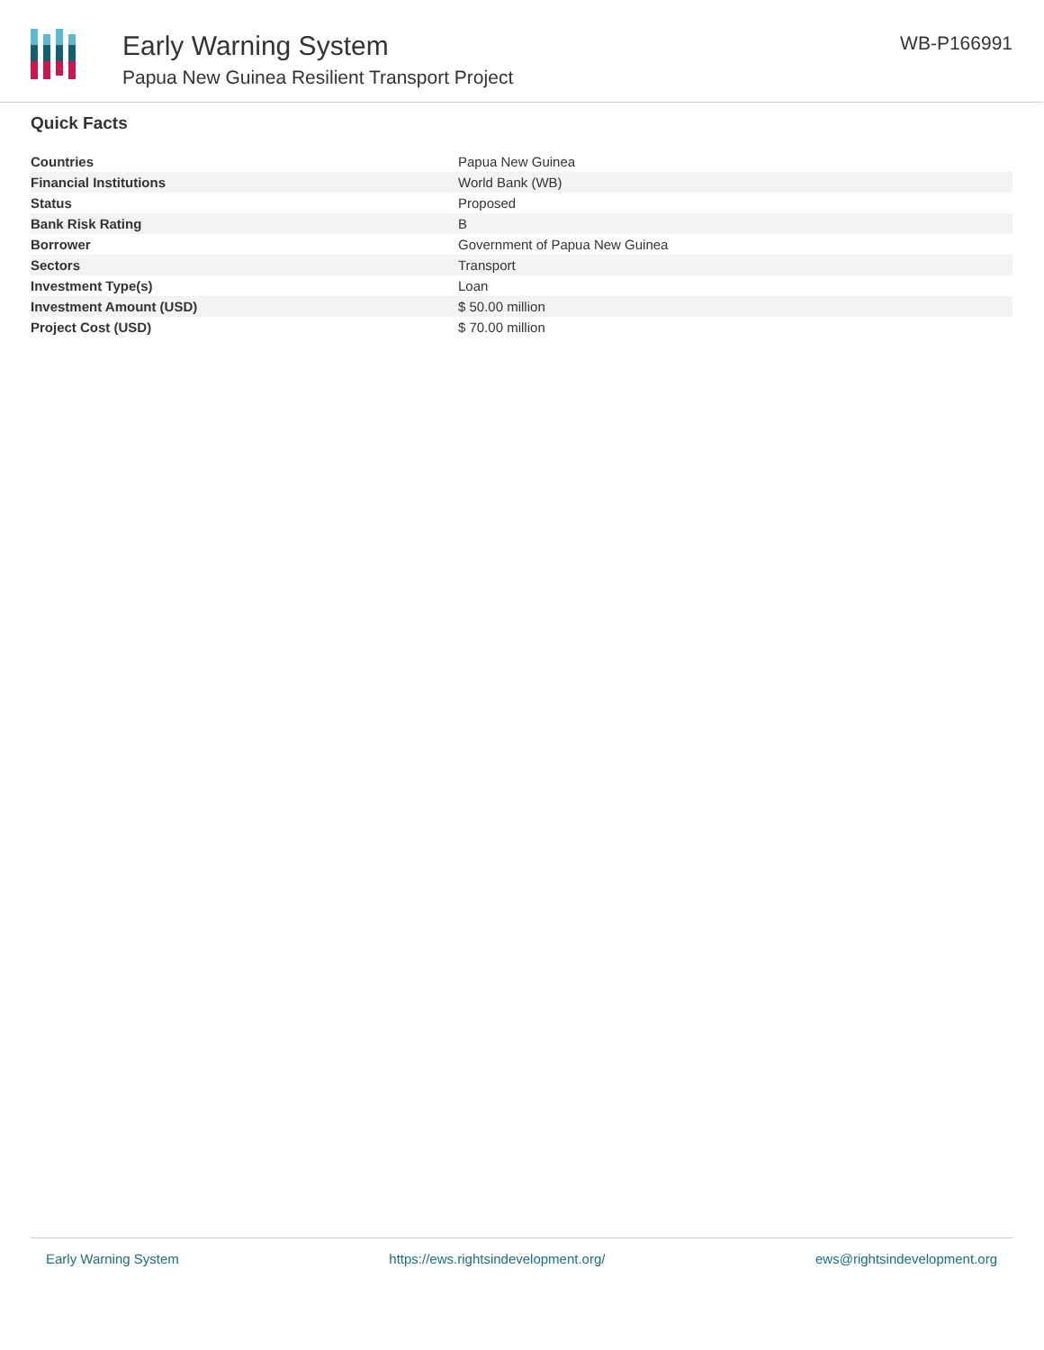Early Warning System
Papua New Guinea Resilient Transport Project
WB-P166991
Quick Facts
| Countries | Papua New Guinea |
| Financial Institutions | World Bank (WB) |
| Status | Proposed |
| Bank Risk Rating | B |
| Borrower | Government of Papua New Guinea |
| Sectors | Transport |
| Investment Type(s) | Loan |
| Investment Amount (USD) | $ 50.00 million |
| Project Cost (USD) | $ 70.00 million |
Early Warning System https://ews.rightsindevelopment.org/ ews@rightsindevelopment.org